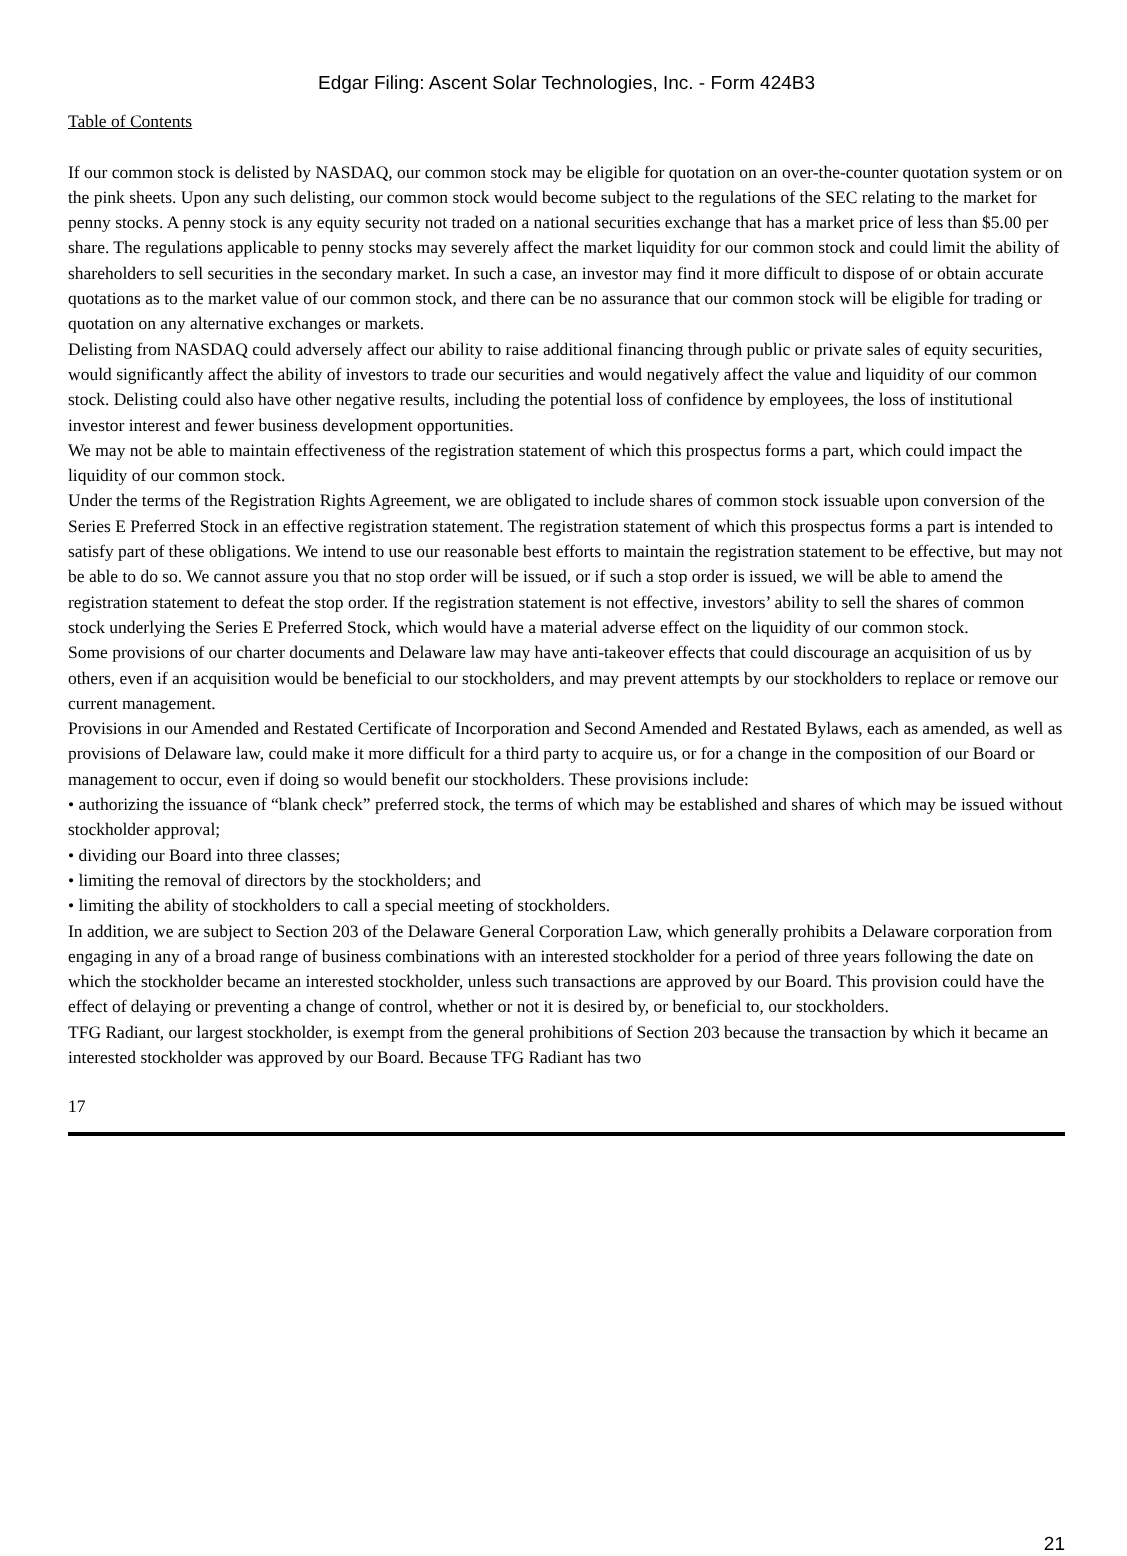Edgar Filing: Ascent Solar Technologies, Inc. - Form 424B3
Table of Contents
If our common stock is delisted by NASDAQ, our common stock may be eligible for quotation on an over-the-counter quotation system or on the pink sheets. Upon any such delisting, our common stock would become subject to the regulations of the SEC relating to the market for penny stocks. A penny stock is any equity security not traded on a national securities exchange that has a market price of less than $5.00 per share. The regulations applicable to penny stocks may severely affect the market liquidity for our common stock and could limit the ability of shareholders to sell securities in the secondary market. In such a case, an investor may find it more difficult to dispose of or obtain accurate quotations as to the market value of our common stock, and there can be no assurance that our common stock will be eligible for trading or quotation on any alternative exchanges or markets.
Delisting from NASDAQ could adversely affect our ability to raise additional financing through public or private sales of equity securities, would significantly affect the ability of investors to trade our securities and would negatively affect the value and liquidity of our common stock. Delisting could also have other negative results, including the potential loss of confidence by employees, the loss of institutional investor interest and fewer business development opportunities.
We may not be able to maintain effectiveness of the registration statement of which this prospectus forms a part, which could impact the liquidity of our common stock.
Under the terms of the Registration Rights Agreement, we are obligated to include shares of common stock issuable upon conversion of the Series E Preferred Stock in an effective registration statement. The registration statement of which this prospectus forms a part is intended to satisfy part of these obligations. We intend to use our reasonable best efforts to maintain the registration statement to be effective, but may not be able to do so. We cannot assure you that no stop order will be issued, or if such a stop order is issued, we will be able to amend the registration statement to defeat the stop order. If the registration statement is not effective, investors’ ability to sell the shares of common stock underlying the Series E Preferred Stock, which would have a material adverse effect on the liquidity of our common stock.
Some provisions of our charter documents and Delaware law may have anti-takeover effects that could discourage an acquisition of us by others, even if an acquisition would be beneficial to our stockholders, and may prevent attempts by our stockholders to replace or remove our current management.
Provisions in our Amended and Restated Certificate of Incorporation and Second Amended and Restated Bylaws, each as amended, as well as provisions of Delaware law, could make it more difficult for a third party to acquire us, or for a change in the composition of our Board or management to occur, even if doing so would benefit our stockholders. These provisions include:
• authorizing the issuance of “blank check” preferred stock, the terms of which may be established and shares of which may be issued without stockholder approval;
• dividing our Board into three classes;
• limiting the removal of directors by the stockholders; and
• limiting the ability of stockholders to call a special meeting of stockholders.
In addition, we are subject to Section 203 of the Delaware General Corporation Law, which generally prohibits a Delaware corporation from engaging in any of a broad range of business combinations with an interested stockholder for a period of three years following the date on which the stockholder became an interested stockholder, unless such transactions are approved by our Board. This provision could have the effect of delaying or preventing a change of control, whether or not it is desired by, or beneficial to, our stockholders.
TFG Radiant, our largest stockholder, is exempt from the general prohibitions of Section 203 because the transaction by which it became an interested stockholder was approved by our Board. Because TFG Radiant has two
17
21